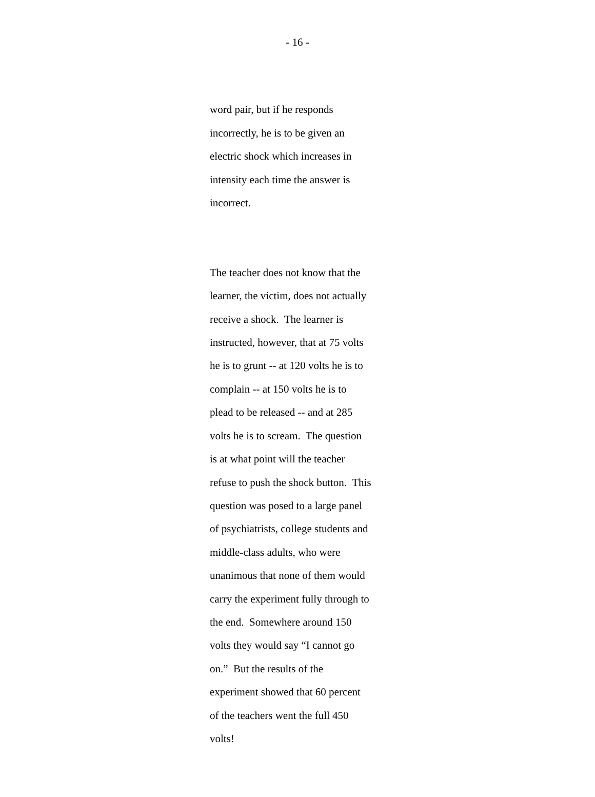- 16 -
word pair, but if he responds
incorrectly, he is to be given an
electric shock which increases in
intensity each time the answer is
incorrect.
The teacher does not know that the
learner, the victim, does not actually
receive a shock. The learner is
instructed, however, that at 75 volts
he is to grunt -- at 120 volts he is to
complain -- at 150 volts he is to
plead to be released -- and at 285
volts he is to scream. The question
is at what point will the teacher
refuse to push the shock button. This
question was posed to a large panel
of psychiatrists, college students and
middle-class adults, who were
unanimous that none of them would
carry the experiment fully through to
the end. Somewhere around 150
volts they would say “I cannot go
on.” But the results of the
experiment showed that 60 percent
of the teachers went the full 450
volts!